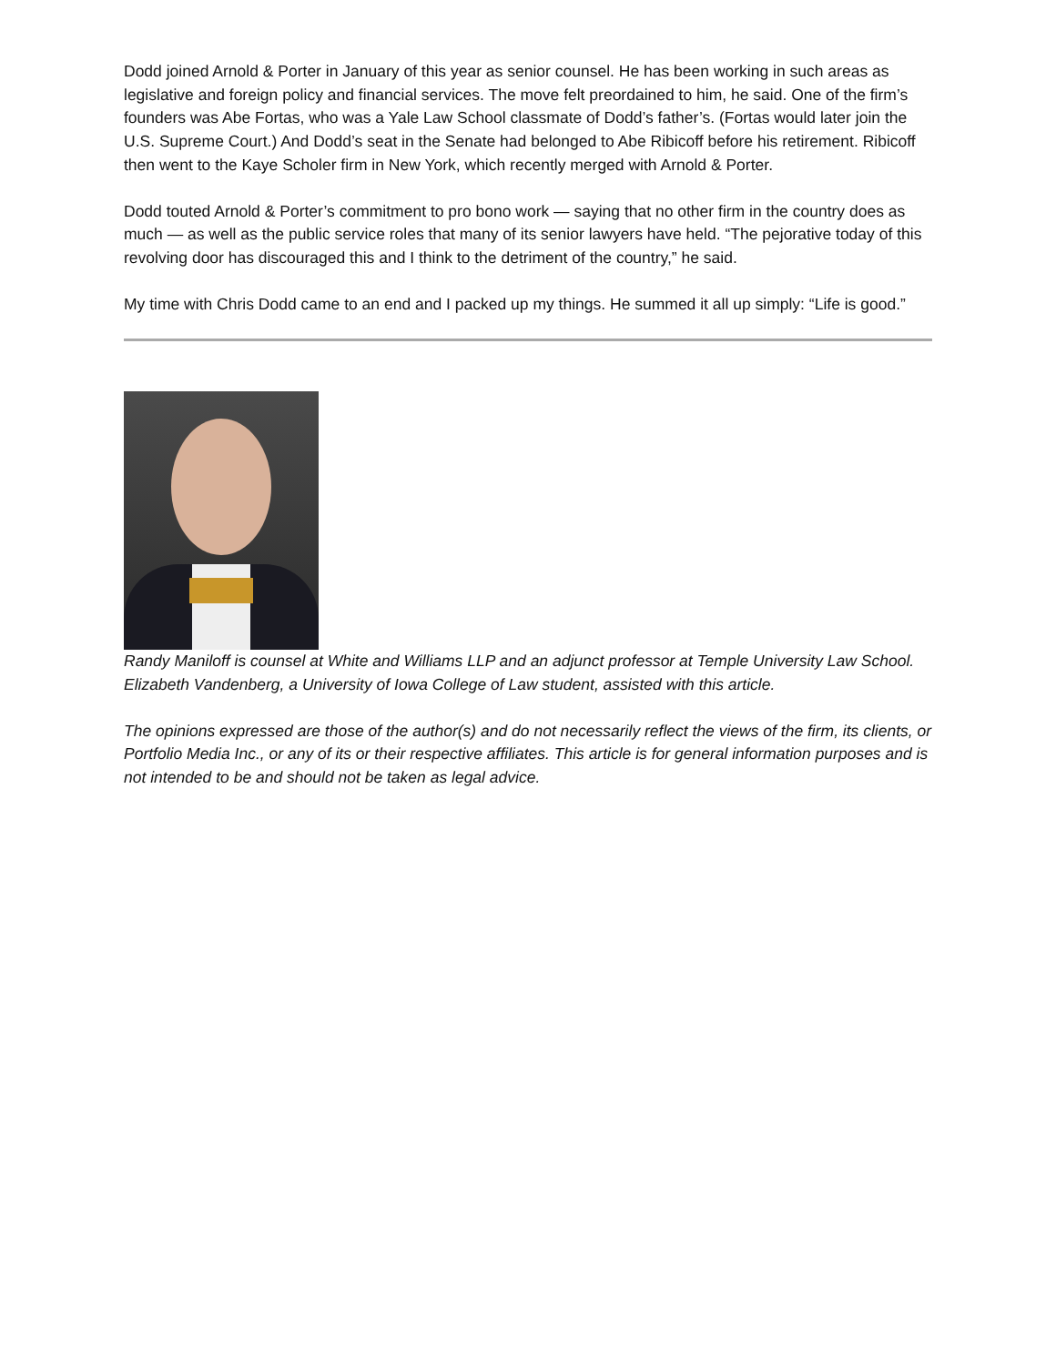Dodd joined Arnold & Porter in January of this year as senior counsel. He has been working in such areas as legislative and foreign policy and financial services. The move felt preordained to him, he said. One of the firm’s founders was Abe Fortas, who was a Yale Law School classmate of Dodd’s father’s. (Fortas would later join the U.S. Supreme Court.) And Dodd’s seat in the Senate had belonged to Abe Ribicoff before his retirement. Ribicoff then went to the Kaye Scholer firm in New York, which recently merged with Arnold & Porter.
Dodd touted Arnold & Porter’s commitment to pro bono work — saying that no other firm in the country does as much — as well as the public service roles that many of its senior lawyers have held. “The pejorative today of this revolving door has discouraged this and I think to the detriment of the country,” he said.
My time with Chris Dodd came to an end and I packed up my things. He summed it all up simply: “Life is good.”
Randy Maniloff is counsel at White and Williams LLP and an adjunct professor at Temple University Law School. Elizabeth Vandenberg, a University of Iowa College of Law student, assisted with this article.
The opinions expressed are those of the author(s) and do not necessarily reflect the views of the firm, its clients, or Portfolio Media Inc., or any of its or their respective affiliates. This article is for general information purposes and is not intended to be and should not be taken as legal advice.